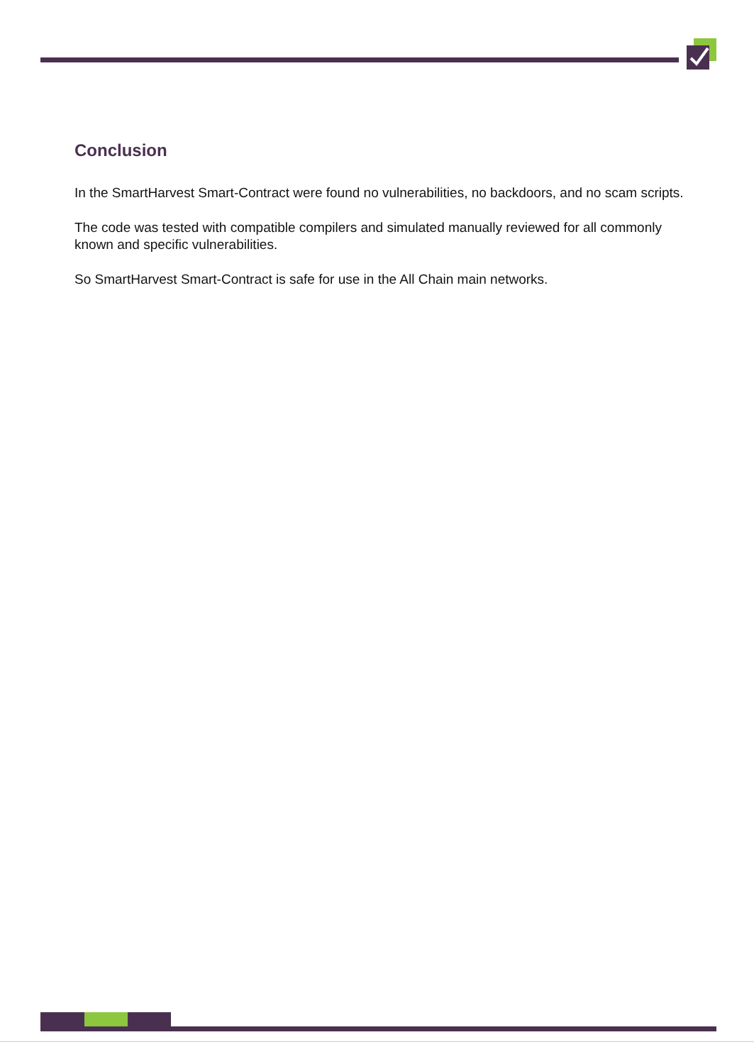Conclusion
In the SmartHarvest Smart-Contract were found no vulnerabilities, no backdoors, and no scam scripts.
The code was tested with compatible compilers and simulated manually reviewed for all commonly known and specific vulnerabilities.
So SmartHarvest Smart-Contract is safe for use in the All Chain main networks.